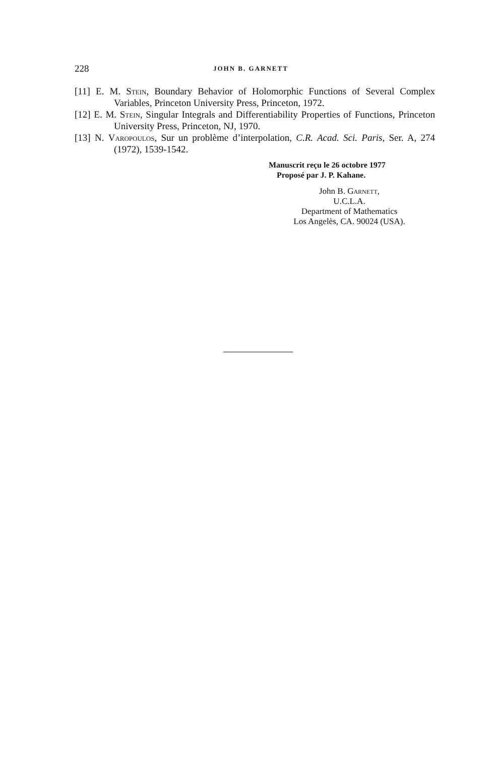228 JOHN B. GARNETT
[11] E. M. Stein, Boundary Behavior of Holomorphic Functions of Several Complex Variables, Princeton University Press, Princeton, 1972.
[12] E. M. Stein, Singular Integrals and Differentiability Properties of Functions, Princeton University Press, Princeton, NJ, 1970.
[13] N. Varopoulos, Sur un problème d’interpolation, C.R. Acad. Sci. Paris, Ser. A, 274 (1972), 1539-1542.
Manuscrit reçu le 26 octobre 1977
Proposé par J. P. Kahane.
John B. Garnett,
U.C.L.A.
Department of Mathematics
Los Angelès, CA. 90024 (USA).